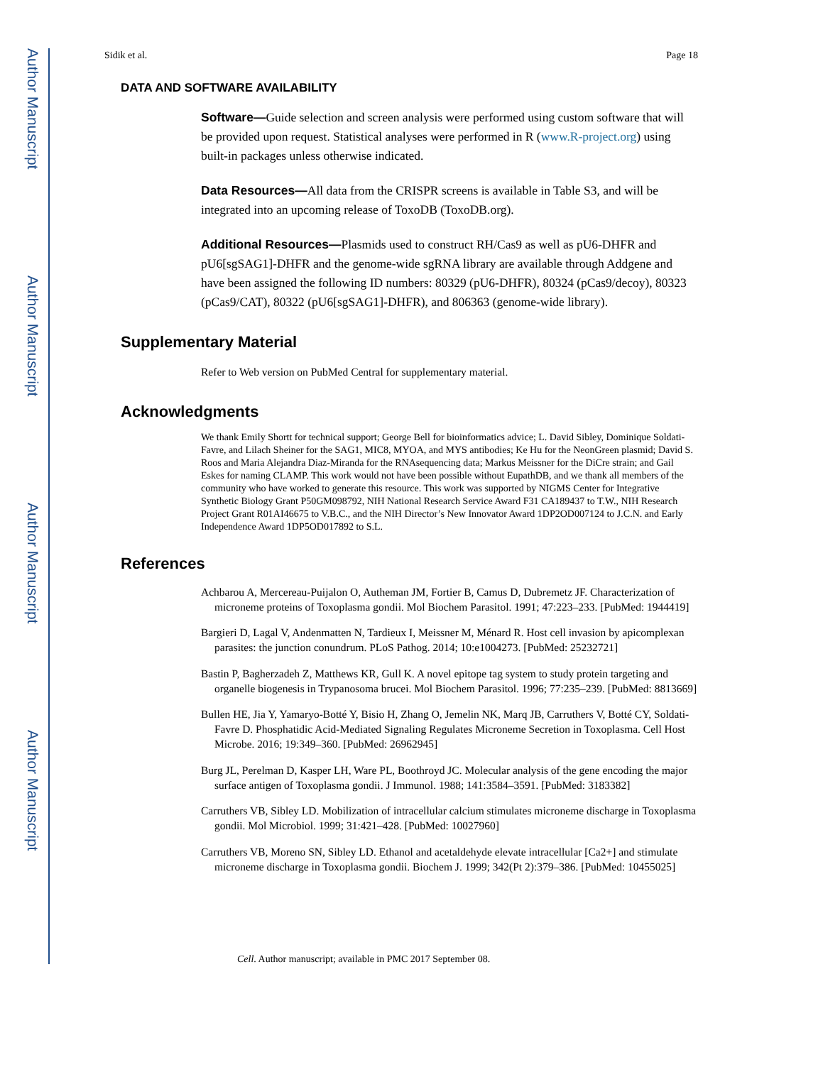Author Manuscript
Author Manuscript
Author Manuscript
Author Manuscript
Sidik et al. Page 18
DATA AND SOFTWARE AVAILABILITY
Software—Guide selection and screen analysis were performed using custom software that will be provided upon request. Statistical analyses were performed in R (www.R-project.org) using built-in packages unless otherwise indicated.
Data Resources—All data from the CRISPR screens is available in Table S3, and will be integrated into an upcoming release of ToxoDB (ToxoDB.org).
Additional Resources—Plasmids used to construct RH/Cas9 as well as pU6-DHFR and pU6[sgSAG1]-DHFR and the genome-wide sgRNA library are available through Addgene and have been assigned the following ID numbers: 80329 (pU6-DHFR), 80324 (pCas9/decoy), 80323 (pCas9/CAT), 80322 (pU6[sgSAG1]-DHFR), and 806363 (genome-wide library).
Supplementary Material
Refer to Web version on PubMed Central for supplementary material.
Acknowledgments
We thank Emily Shortt for technical support; George Bell for bioinformatics advice; L. David Sibley, Dominique Soldati-Favre, and Lilach Sheiner for the SAG1, MIC8, MYOA, and MYS antibodies; Ke Hu for the NeonGreen plasmid; David S. Roos and Maria Alejandra Diaz-Miranda for the RNAsequencing data; Markus Meissner for the DiCre strain; and Gail Eskes for naming CLAMP. This work would not have been possible without EupathDB, and we thank all members of the community who have worked to generate this resource. This work was supported by NIGMS Center for Integrative Synthetic Biology Grant P50GM098792, NIH National Research Service Award F31 CA189437 to T.W., NIH Research Project Grant R01AI46675 to V.B.C., and the NIH Director’s New Innovator Award 1DP2OD007124 to J.C.N. and Early Independence Award 1DP5OD017892 to S.L.
References
Achbarou A, Mercereau-Puijalon O, Autheman JM, Fortier B, Camus D, Dubremetz JF. Characterization of microneme proteins of Toxoplasma gondii. Mol Biochem Parasitol. 1991; 47:223–233. [PubMed: 1944419]
Bargieri D, Lagal V, Andenmatten N, Tardieux I, Meissner M, Ménard R. Host cell invasion by apicomplexan parasites: the junction conundrum. PLoS Pathog. 2014; 10:e1004273. [PubMed: 25232721]
Bastin P, Bagherzadeh Z, Matthews KR, Gull K. A novel epitope tag system to study protein targeting and organelle biogenesis in Trypanosoma brucei. Mol Biochem Parasitol. 1996; 77:235–239. [PubMed: 8813669]
Bullen HE, Jia Y, Yamaryo-Botté Y, Bisio H, Zhang O, Jemelin NK, Marq JB, Carruthers V, Botté CY, Soldati-Favre D. Phosphatidic Acid-Mediated Signaling Regulates Microneme Secretion in Toxoplasma. Cell Host Microbe. 2016; 19:349–360. [PubMed: 26962945]
Burg JL, Perelman D, Kasper LH, Ware PL, Boothroyd JC. Molecular analysis of the gene encoding the major surface antigen of Toxoplasma gondii. J Immunol. 1988; 141:3584–3591. [PubMed: 3183382]
Carruthers VB, Sibley LD. Mobilization of intracellular calcium stimulates microneme discharge in Toxoplasma gondii. Mol Microbiol. 1999; 31:421–428. [PubMed: 10027960]
Carruthers VB, Moreno SN, Sibley LD. Ethanol and acetaldehyde elevate intracellular [Ca2+] and stimulate microneme discharge in Toxoplasma gondii. Biochem J. 1999; 342(Pt 2):379–386. [PubMed: 10455025]
Cell. Author manuscript; available in PMC 2017 September 08.